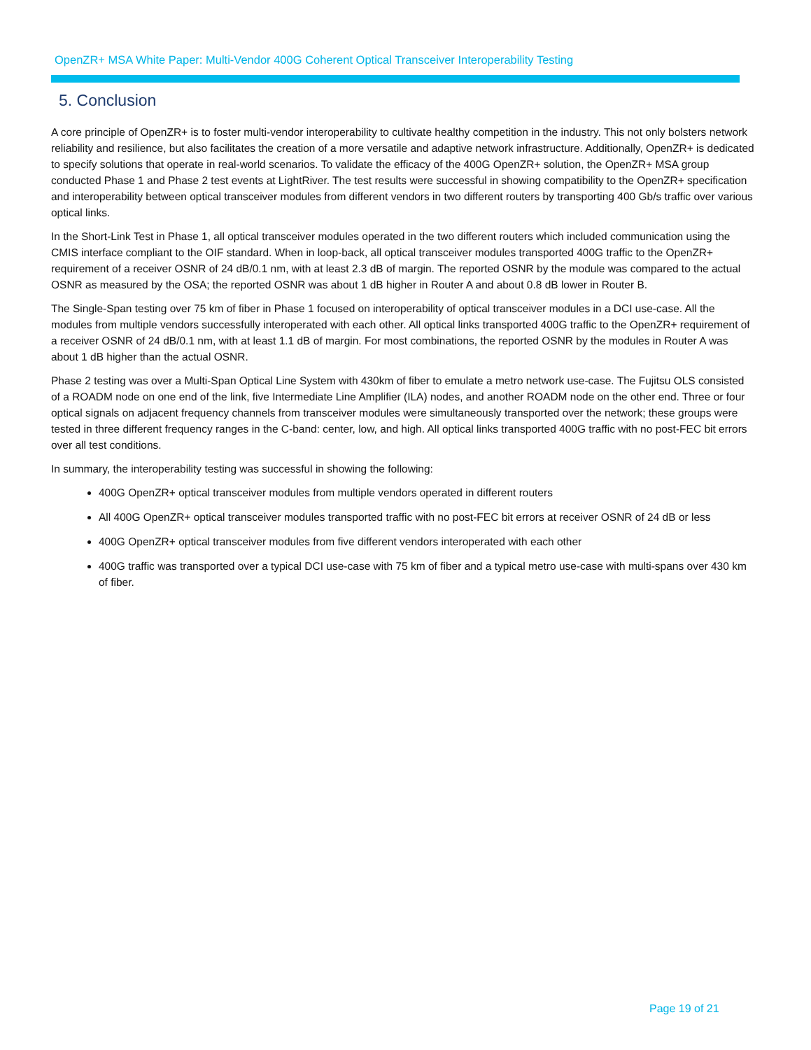OpenZR+ MSA White Paper: Multi-Vendor 400G Coherent Optical Transceiver Interoperability Testing
5. Conclusion
A core principle of OpenZR+ is to foster multi-vendor interoperability to cultivate healthy competition in the industry. This not only bolsters network reliability and resilience, but also facilitates the creation of a more versatile and adaptive network infrastructure. Additionally, OpenZR+ is dedicated to specify solutions that operate in real-world scenarios. To validate the efficacy of the 400G OpenZR+ solution, the OpenZR+ MSA group conducted Phase 1 and Phase 2 test events at LightRiver. The test results were successful in showing compatibility to the OpenZR+ specification and interoperability between optical transceiver modules from different vendors in two different routers by transporting 400 Gb/s traffic over various optical links.
In the Short-Link Test in Phase 1, all optical transceiver modules operated in the two different routers which included communication using the CMIS interface compliant to the OIF standard. When in loop-back, all optical transceiver modules transported 400G traffic to the OpenZR+ requirement of a receiver OSNR of 24 dB/0.1 nm, with at least 2.3 dB of margin. The reported OSNR by the module was compared to the actual OSNR as measured by the OSA; the reported OSNR was about 1 dB higher in Router A and about 0.8 dB lower in Router B.
The Single-Span testing over 75 km of fiber in Phase 1 focused on interoperability of optical transceiver modules in a DCI use-case. All the modules from multiple vendors successfully interoperated with each other. All optical links transported 400G traffic to the OpenZR+ requirement of a receiver OSNR of 24 dB/0.1 nm, with at least 1.1 dB of margin. For most combinations, the reported OSNR by the modules in Router A was about 1 dB higher than the actual OSNR.
Phase 2 testing was over a Multi-Span Optical Line System with 430km of fiber to emulate a metro network use-case. The Fujitsu OLS consisted of a ROADM node on one end of the link, five Intermediate Line Amplifier (ILA) nodes, and another ROADM node on the other end. Three or four optical signals on adjacent frequency channels from transceiver modules were simultaneously transported over the network; these groups were tested in three different frequency ranges in the C-band: center, low, and high. All optical links transported 400G traffic with no post-FEC bit errors over all test conditions.
In summary, the interoperability testing was successful in showing the following:
400G OpenZR+ optical transceiver modules from multiple vendors operated in different routers
All 400G OpenZR+ optical transceiver modules transported traffic with no post-FEC bit errors at receiver OSNR of 24 dB or less
400G OpenZR+ optical transceiver modules from five different vendors interoperated with each other
400G traffic was transported over a typical DCI use-case with 75 km of fiber and a typical metro use-case with multi-spans over 430 km of fiber.
Page 19 of 21